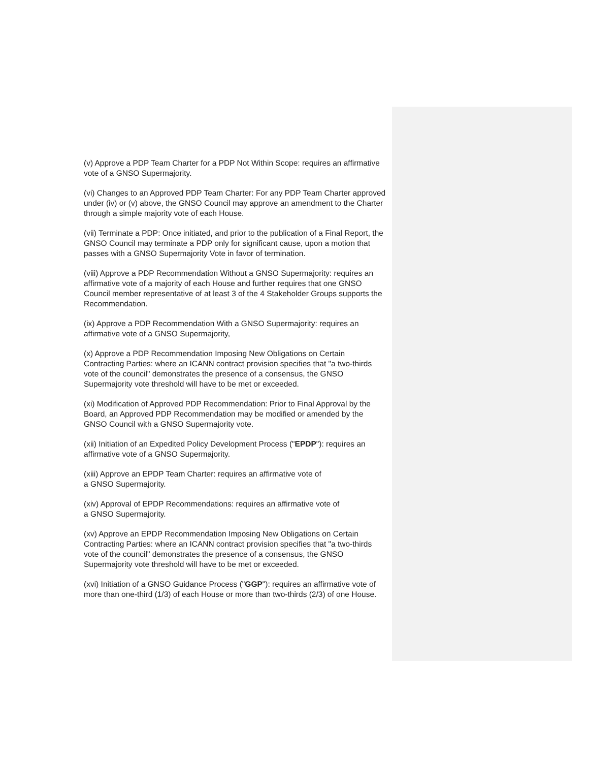(v) Approve a PDP Team Charter for a PDP Not Within Scope: requires an affirmative vote of a GNSO Supermajority.
(vi) Changes to an Approved PDP Team Charter: For any PDP Team Charter approved under (iv) or (v) above, the GNSO Council may approve an amendment to the Charter through a simple majority vote of each House.
(vii) Terminate a PDP: Once initiated, and prior to the publication of a Final Report, the GNSO Council may terminate a PDP only for significant cause, upon a motion that passes with a GNSO Supermajority Vote in favor of termination.
(viii) Approve a PDP Recommendation Without a GNSO Supermajority: requires an affirmative vote of a majority of each House and further requires that one GNSO Council member representative of at least 3 of the 4 Stakeholder Groups supports the Recommendation.
(ix) Approve a PDP Recommendation With a GNSO Supermajority: requires an affirmative vote of a GNSO Supermajority,
(x) Approve a PDP Recommendation Imposing New Obligations on Certain Contracting Parties: where an ICANN contract provision specifies that "a two-thirds vote of the council" demonstrates the presence of a consensus, the GNSO Supermajority vote threshold will have to be met or exceeded.
(xi) Modification of Approved PDP Recommendation: Prior to Final Approval by the Board, an Approved PDP Recommendation may be modified or amended by the GNSO Council with a GNSO Supermajority vote.
(xii) Initiation of an Expedited Policy Development Process ("EPDP"): requires an affirmative vote of a GNSO Supermajority.
(xiii) Approve an EPDP Team Charter: requires an affirmative vote of
a GNSO Supermajority.
(xiv) Approval of EPDP Recommendations: requires an affirmative vote of
a GNSO Supermajority.
(xv) Approve an EPDP Recommendation Imposing New Obligations on Certain Contracting Parties: where an ICANN contract provision specifies that "a two-thirds vote of the council" demonstrates the presence of a consensus, the GNSO Supermajority vote threshold will have to be met or exceeded.
(xvi) Initiation of a GNSO Guidance Process ("GGP"): requires an affirmative vote of more than one-third (1/3) of each House or more than two-thirds (2/3) of one House.